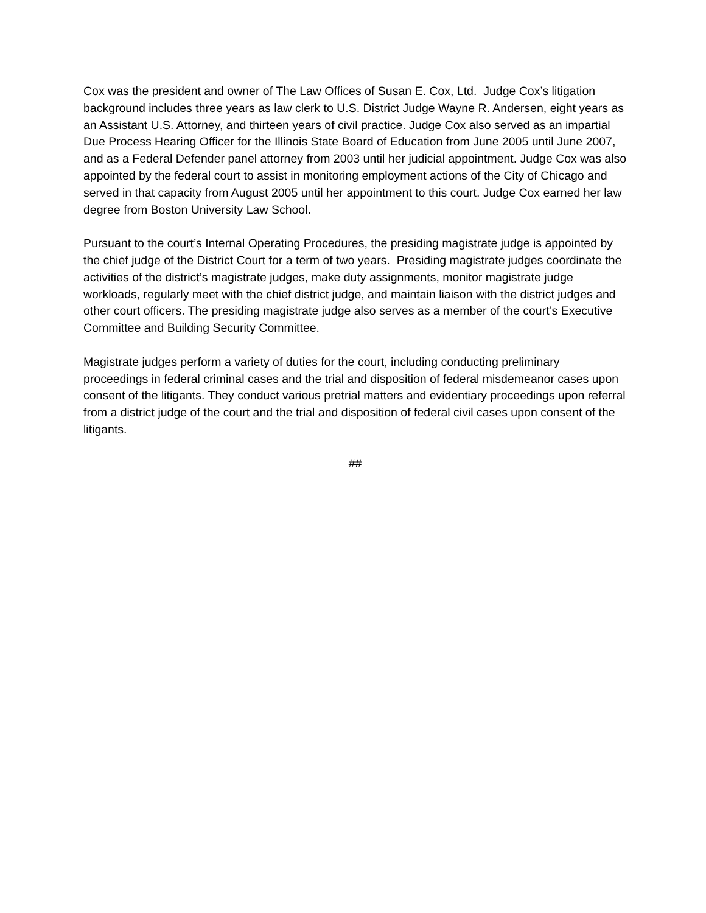Cox was the president and owner of The Law Offices of Susan E. Cox, Ltd. Judge Cox’s litigation background includes three years as law clerk to U.S. District Judge Wayne R. Andersen, eight years as an Assistant U.S. Attorney, and thirteen years of civil practice. Judge Cox also served as an impartial Due Process Hearing Officer for the Illinois State Board of Education from June 2005 until June 2007, and as a Federal Defender panel attorney from 2003 until her judicial appointment. Judge Cox was also appointed by the federal court to assist in monitoring employment actions of the City of Chicago and served in that capacity from August 2005 until her appointment to this court. Judge Cox earned her law degree from Boston University Law School.
Pursuant to the court’s Internal Operating Procedures, the presiding magistrate judge is appointed by the chief judge of the District Court for a term of two years. Presiding magistrate judges coordinate the activities of the district’s magistrate judges, make duty assignments, monitor magistrate judge workloads, regularly meet with the chief district judge, and maintain liaison with the district judges and other court officers. The presiding magistrate judge also serves as a member of the court’s Executive Committee and Building Security Committee.
Magistrate judges perform a variety of duties for the court, including conducting preliminary proceedings in federal criminal cases and the trial and disposition of federal misdemeanor cases upon consent of the litigants. They conduct various pretrial matters and evidentiary proceedings upon referral from a district judge of the court and the trial and disposition of federal civil cases upon consent of the litigants.
##